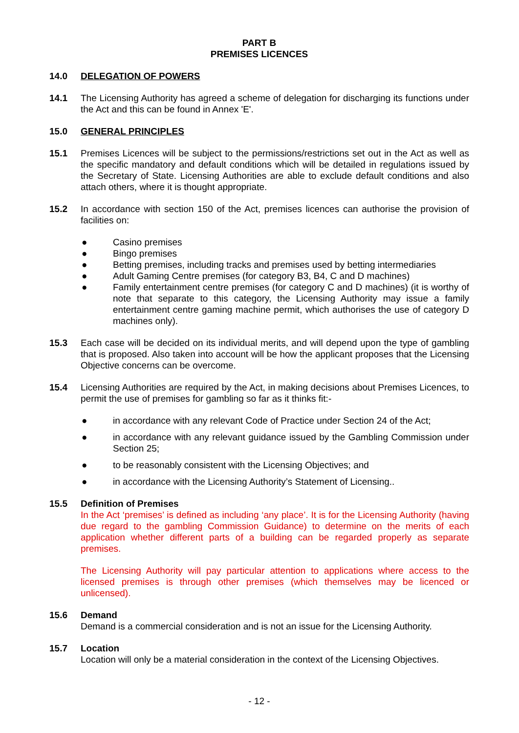PART B
PREMISES LICENCES
14.0 DELEGATION OF POWERS
14.1 The Licensing Authority has agreed a scheme of delegation for discharging its functions under the Act and this can be found in Annex 'E'.
15.0 GENERAL PRINCIPLES
15.1 Premises Licences will be subject to the permissions/restrictions set out in the Act as well as the specific mandatory and default conditions which will be detailed in regulations issued by the Secretary of State. Licensing Authorities are able to exclude default conditions and also attach others, where it is thought appropriate.
15.2 In accordance with section 150 of the Act, premises licences can authorise the provision of facilities on:
● Casino premises
● Bingo premises
● Betting premises, including tracks and premises used by betting intermediaries
● Adult Gaming Centre premises (for category B3, B4, C and D machines)
● Family entertainment centre premises (for category C and D machines) (it is worthy of note that separate to this category, the Licensing Authority may issue a family entertainment centre gaming machine permit, which authorises the use of category D machines only).
15.3 Each case will be decided on its individual merits, and will depend upon the type of gambling that is proposed. Also taken into account will be how the applicant proposes that the Licensing Objective concerns can be overcome.
15.4 Licensing Authorities are required by the Act, in making decisions about Premises Licences, to permit the use of premises for gambling so far as it thinks fit:-
● in accordance with any relevant Code of Practice under Section 24 of the Act;
● in accordance with any relevant guidance issued by the Gambling Commission under Section 25;
● to be reasonably consistent with the Licensing Objectives; and
● in accordance with the Licensing Authority’s Statement of Licensing..
15.5 Definition of Premises
In the Act ‘premises’ is defined as including ‘any place’. It is for the Licensing Authority (having due regard to the gambling Commission Guidance) to determine on the merits of each application whether different parts of a building can be regarded properly as separate premises.
The Licensing Authority will pay particular attention to applications where access to the licensed premises is through other premises (which themselves may be licenced or unlicensed).
15.6 Demand
Demand is a commercial consideration and is not an issue for the Licensing Authority.
15.7 Location
Location will only be a material consideration in the context of the Licensing Objectives.
- 12 -